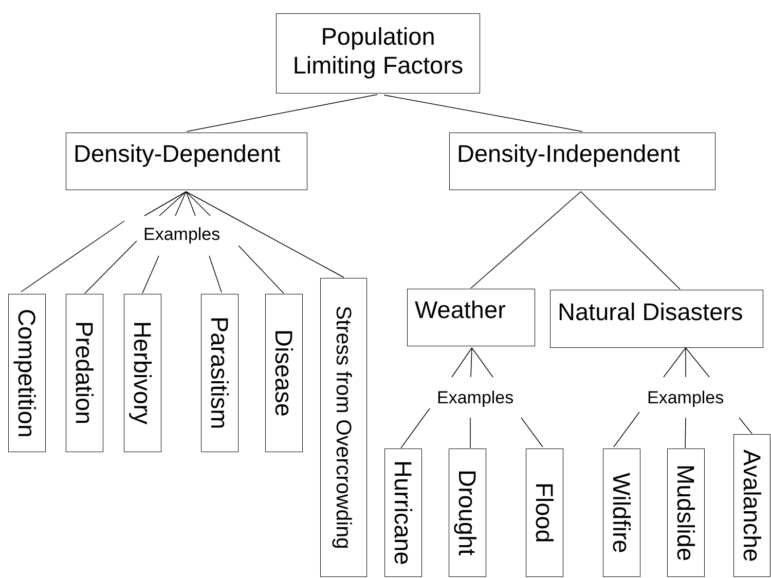Population
Limiting Factors
Density-Dependent
Examples
Competition
Predation
Herbivory
Parasitism
Disease
Stress from Overcrowding
Density-Independent
Weather
Examples
Hurricane
Drought
Flood
Natural Disasters
Examples
Wildfire
Mudslide
Avalanche